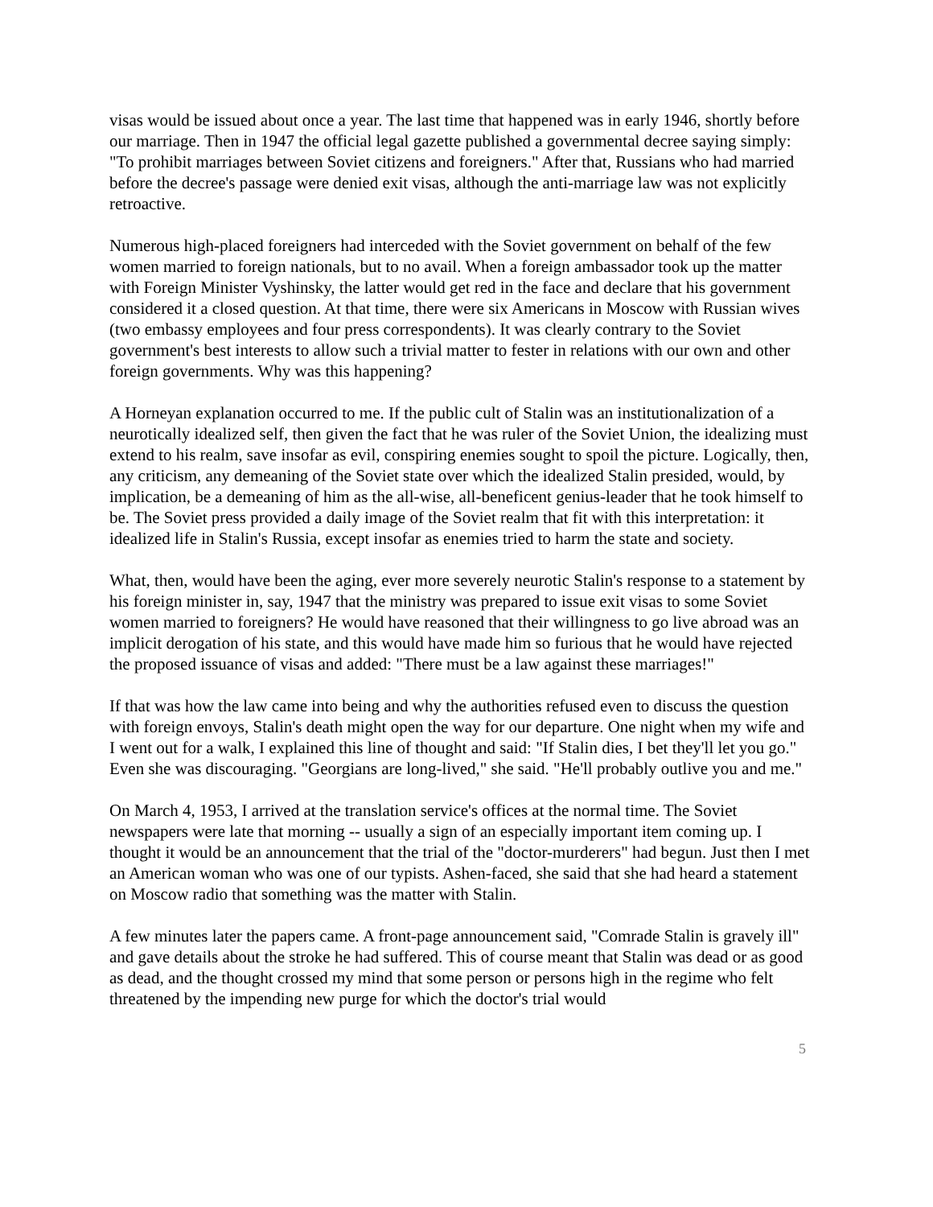visas would be issued about once a year. The last time that happened was in early 1946, shortly before our marriage. Then in 1947 the official legal gazette published a governmental decree saying simply: "To prohibit marriages between Soviet citizens and foreigners." After that, Russians who had married before the decree's passage were denied exit visas, although the anti-marriage law was not explicitly retroactive.
Numerous high-placed foreigners had interceded with the Soviet government on behalf of the few women married to foreign nationals, but to no avail. When a foreign ambassador took up the matter with Foreign Minister Vyshinsky, the latter would get red in the face and declare that his government considered it a closed question. At that time, there were six Americans in Moscow with Russian wives (two embassy employees and four press correspondents). It was clearly contrary to the Soviet government's best interests to allow such a trivial matter to fester in relations with our own and other foreign governments. Why was this happening?
A Horneyan explanation occurred to me. If the public cult of Stalin was an institutionalization of a neurotically idealized self, then given the fact that he was ruler of the Soviet Union, the idealizing must extend to his realm, save insofar as evil, conspiring enemies sought to spoil the picture. Logically, then, any criticism, any demeaning of the Soviet state over which the idealized Stalin presided, would, by implication, be a demeaning of him as the all-wise, all-beneficent genius-leader that he took himself to be. The Soviet press provided a daily image of the Soviet realm that fit with this interpretation: it idealized life in Stalin's Russia, except insofar as enemies tried to harm the state and society.
What, then, would have been the aging, ever more severely neurotic Stalin's response to a statement by his foreign minister in, say, 1947 that the ministry was prepared to issue exit visas to some Soviet women married to foreigners? He would have reasoned that their willingness to go live abroad was an implicit derogation of his state, and this would have made him so furious that he would have rejected the proposed issuance of visas and added: "There must be a law against these marriages!"
If that was how the law came into being and why the authorities refused even to discuss the question with foreign envoys, Stalin's death might open the way for our departure. One night when my wife and I went out for a walk, I explained this line of thought and said: "If Stalin dies, I bet they'll let you go." Even she was discouraging. "Georgians are long-lived," she said. "He'll probably outlive you and me."
On March 4, 1953, I arrived at the translation service's offices at the normal time. The Soviet newspapers were late that morning -- usually a sign of an especially important item coming up. I thought it would be an announcement that the trial of the "doctor-murderers" had begun. Just then I met an American woman who was one of our typists. Ashen-faced, she said that she had heard a statement on Moscow radio that something was the matter with Stalin.
A few minutes later the papers came. A front-page announcement said, "Comrade Stalin is gravely ill" and gave details about the stroke he had suffered. This of course meant that Stalin was dead or as good as dead, and the thought crossed my mind that some person or persons high in the regime who felt threatened by the impending new purge for which the doctor's trial would
5